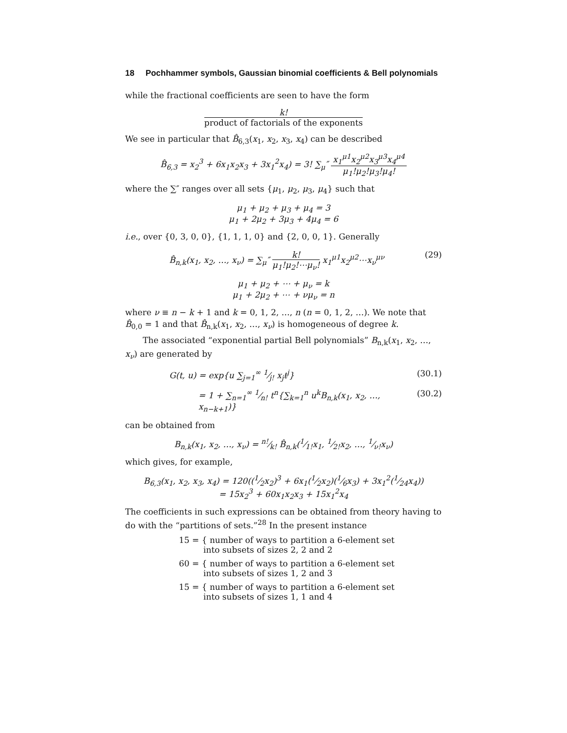18 Pochhammer symbols, Gaussian binomial coefficients & Bell polynomials
while the fractional coefficients are seen to have the form
k! product of factorials of the exponents
We see in particular that B̂<sub>6,3</sub>(x<sub>1</sub>, x<sub>2</sub>, x<sub>3</sub>, x<sub>4</sub>) can be described
B̂<sub>6,3</sub> = x<sub>2</sub><sup>3</sup> + 6x<sub>1</sub>x<sub>2</sub>x<sub>3</sub> + 3x<sub>1</sub><sup>2</sup>x<sub>4</sub>) = 3! ∑<sub>μ</sub>″ x<sub>1</sub><sup>μ1</sup>x<sub>2</sub><sup>μ2</sup>x<sub>3</sub><sup>μ3</sup>x<sub>4</sub><sup>μ4</sup> μ<sub>1</sub>!μ<sub>2</sub>!μ<sub>3</sub>!μ<sub>4</sub>!
where the ∑″ ranges over all sets {μ<sub>1</sub>, μ<sub>2</sub>, μ<sub>3</sub>, μ<sub>4</sub>} such that
μ<sub>1</sub> + μ<sub>2</sub> + μ<sub>3</sub> + μ<sub>4</sub> = 3
μ<sub>1</sub> + 2μ<sub>2</sub> + 3μ<sub>3</sub> + 4μ<sub>4</sub> = 6
i.e., over {0, 3, 0, 0}, {1, 1, 1, 0} and {2, 0, 0, 1}. Generally
B̂<sub>n,k</sub>(x<sub>1</sub>, x<sub>2</sub>, …, x<sub>ν</sub>) = ∑<sub>μ</sub>″ k! μ<sub>1</sub>!μ<sub>2</sub>!⋯μ<sub>ν</sub>! x<sub>1</sub><sup>μ1</sup>x<sub>2</sub><sup>μ2</sup>⋯x<sub>ν</sub><sup>μν</sup> (29)
μ<sub>1</sub> + μ<sub>2</sub> + ⋯ + μ<sub>ν</sub> = k
μ<sub>1</sub> + 2μ<sub>2</sub> + ⋯ + νμ<sub>ν</sub> = n
where ν ≡ n − k + 1 and k = 0, 1, 2, …, n (n = 0, 1, 2, …). We note that B̂<sub>0,0</sub> = 1 and that B̂<sub>n,k</sub>(x<sub>1</sub>, x<sub>2</sub>, …, x<sub>ν</sub>) is homogeneous of degree k.
The associated “exponential partial Bell polynomials” B<sub>n,k</sub>(x<sub>1</sub>, x<sub>2</sub>, …, x<sub>ν</sub>) are generated by
G(t, u) = exp{u ∑<sub>j=1</sub><sup>∞</sup> 1⁄j! x<sub>j</sub>t<sup>j</sup>} (30.1)
= 1 + ∑<sub>n=1</sub><sup>∞</sup> 1⁄n! t<sup>n</sup>{∑<sub>k=1</sub><sup>n</sup> u<sup>k</sup>B<sub>n,k</sub>(x<sub>1</sub>, x<sub>2</sub>, …, x<sub>n−k+1</sub>)} (30.2)
can be obtained from
B<sub>n,k</sub>(x<sub>1</sub>, x<sub>2</sub>, …, x<sub>ν</sub>) = n!⁄k! B̂<sub>n,k</sub>(1⁄1!x<sub>1</sub>, 1⁄2!x<sub>2</sub>, …, 1⁄ν!x<sub>ν</sub>)
which gives, for example,
B<sub>6,3</sub>(x<sub>1</sub>, x<sub>2</sub>, x<sub>3</sub>, x<sub>4</sub>) = 120((1⁄2x<sub>2</sub>)<sup>3</sup> + 6x<sub>1</sub>(1⁄2x<sub>2</sub>)(1⁄6x<sub>3</sub>) + 3x<sub>1</sub><sup>2</sup>(1⁄24x<sub>4</sub>))
= 15x<sub>2</sub><sup>3</sup> + 60x<sub>1</sub>x<sub>2</sub>x<sub>3</sub> + 15x<sub>1</sub><sup>2</sup>x<sub>4</sub>
The coefficients in such expressions can be obtained from theory having to do with the “partitions of sets.”<sup>28</sup> In the present instance
15 = { number of ways to partition a 6-element set
into subsets of sizes 2, 2 and 2
60 = { number of ways to partition a 6-element set
into subsets of sizes 1, 2 and 3
15 = { number of ways to partition a 6-element set
into subsets of sizes 1, 1 and 4